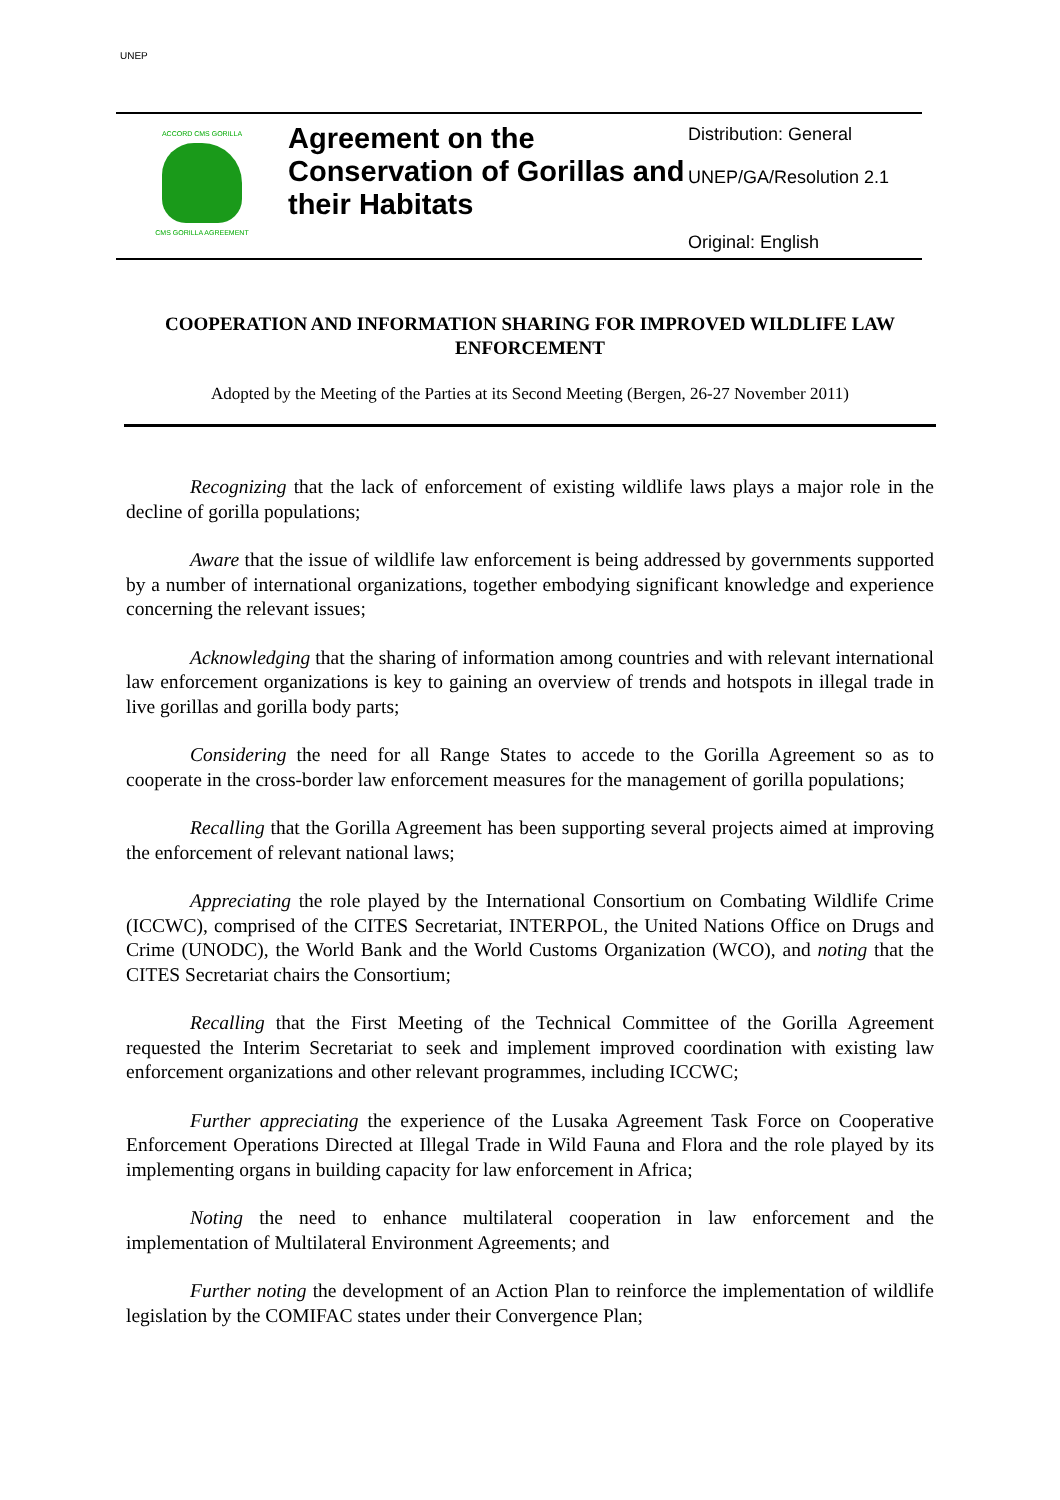UNEP
ACCORD CMS GORILLA
CMS GORILLA AGREEMENT
Agreement on the Conservation of Gorillas and their Habitats
Distribution: General
UNEP/GA/Resolution 2.1
Original: English
COOPERATION AND INFORMATION SHARING FOR IMPROVED WILDLIFE LAW ENFORCEMENT
Adopted by the Meeting of the Parties at its Second Meeting (Bergen, 26-27 November 2011)
Recognizing that the lack of enforcement of existing wildlife laws plays a major role in the decline of gorilla populations;
Aware that the issue of wildlife law enforcement is being addressed by governments supported by a number of international organizations, together embodying significant knowledge and experience concerning the relevant issues;
Acknowledging that the sharing of information among countries and with relevant international law enforcement organizations is key to gaining an overview of trends and hotspots in illegal trade in live gorillas and gorilla body parts;
Considering the need for all Range States to accede to the Gorilla Agreement so as to cooperate in the cross-border law enforcement measures for the management of gorilla populations;
Recalling that the Gorilla Agreement has been supporting several projects aimed at improving the enforcement of relevant national laws;
Appreciating the role played by the International Consortium on Combating Wildlife Crime (ICCWC), comprised of the CITES Secretariat, INTERPOL, the United Nations Office on Drugs and Crime (UNODC), the World Bank and the World Customs Organization (WCO), and noting that the CITES Secretariat chairs the Consortium;
Recalling that the First Meeting of the Technical Committee of the Gorilla Agreement requested the Interim Secretariat to seek and implement improved coordination with existing law enforcement organizations and other relevant programmes, including ICCWC;
Further appreciating the experience of the Lusaka Agreement Task Force on Cooperative Enforcement Operations Directed at Illegal Trade in Wild Fauna and Flora and the role played by its implementing organs in building capacity for law enforcement in Africa;
Noting the need to enhance multilateral cooperation in law enforcement and the implementation of Multilateral Environment Agreements; and
Further noting the development of an Action Plan to reinforce the implementation of wildlife legislation by the COMIFAC states under their Convergence Plan;